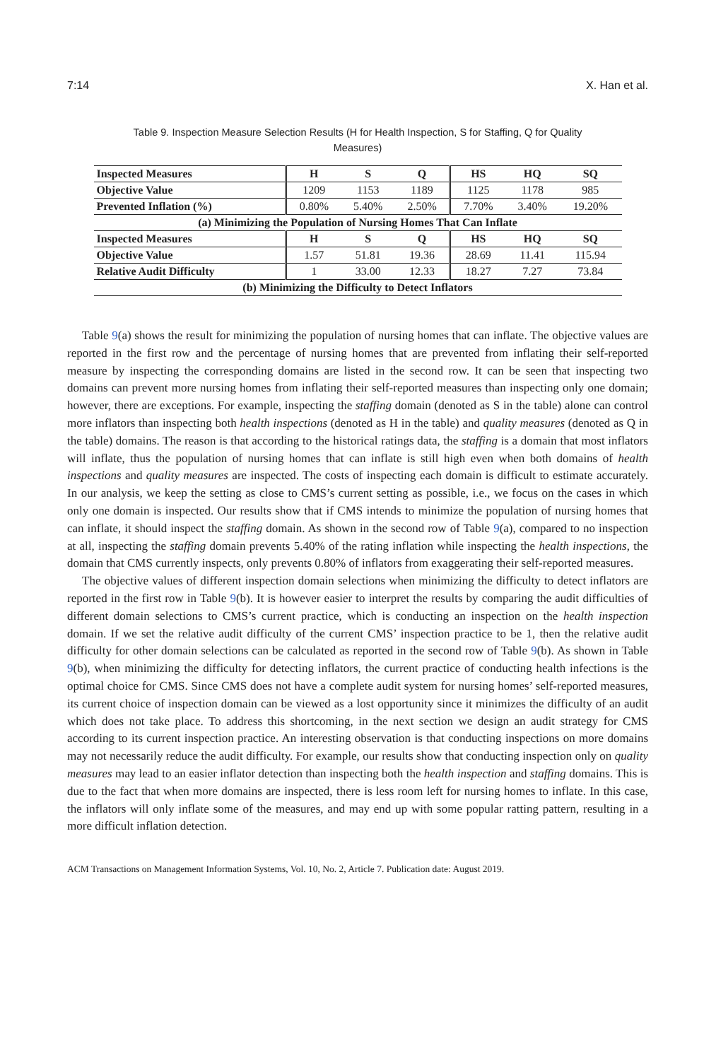7:14 X. Han et al.
Table 9. Inspection Measure Selection Results (H for Health Inspection, S for Staffing, Q for Quality Measures)
| Inspected Measures | H | S | Q | HS | HQ | SQ |
| --- | --- | --- | --- | --- | --- | --- |
| Objective Value | 1209 | 1153 | 1189 | 1125 | 1178 | 985 |
| Prevented Inflation (%) | 0.80% | 5.40% | 2.50% | 7.70% | 3.40% | 19.20% |
| (a) Minimizing the Population of Nursing Homes That Can Inflate | | | | | | |
| Inspected Measures | H | S | Q | HS | HQ | SQ |
| Objective Value | 1.57 | 51.81 | 19.36 | 28.69 | 11.41 | 115.94 |
| Relative Audit Difficulty | 1 | 33.00 | 12.33 | 18.27 | 7.27 | 73.84 |
| (b) Minimizing the Difficulty to Detect Inflators | | | | | | |
Table 9(a) shows the result for minimizing the population of nursing homes that can inflate. The objective values are reported in the first row and the percentage of nursing homes that are prevented from inflating their self-reported measure by inspecting the corresponding domains are listed in the second row. It can be seen that inspecting two domains can prevent more nursing homes from inflating their self-reported measures than inspecting only one domain; however, there are exceptions. For example, inspecting the staffing domain (denoted as S in the table) alone can control more inflators than inspecting both health inspections (denoted as H in the table) and quality measures (denoted as Q in the table) domains. The reason is that according to the historical ratings data, the staffing is a domain that most inflators will inflate, thus the population of nursing homes that can inflate is still high even when both domains of health inspections and quality measures are inspected. The costs of inspecting each domain is difficult to estimate accurately. In our analysis, we keep the setting as close to CMS’s current setting as possible, i.e., we focus on the cases in which only one domain is inspected. Our results show that if CMS intends to minimize the population of nursing homes that can inflate, it should inspect the staffing domain. As shown in the second row of Table 9(a), compared to no inspection at all, inspecting the staffing domain prevents 5.40% of the rating inflation while inspecting the health inspections, the domain that CMS currently inspects, only prevents 0.80% of inflators from exaggerating their self-reported measures.
The objective values of different inspection domain selections when minimizing the difficulty to detect inflators are reported in the first row in Table 9(b). It is however easier to interpret the results by comparing the audit difficulties of different domain selections to CMS’s current practice, which is conducting an inspection on the health inspection domain. If we set the relative audit difficulty of the current CMS’ inspection practice to be 1, then the relative audit difficulty for other domain selections can be calculated as reported in the second row of Table 9(b). As shown in Table 9(b), when minimizing the difficulty for detecting inflators, the current practice of conducting health infections is the optimal choice for CMS. Since CMS does not have a complete audit system for nursing homes’ self-reported measures, its current choice of inspection domain can be viewed as a lost opportunity since it minimizes the difficulty of an audit which does not take place. To address this shortcoming, in the next section we design an audit strategy for CMS according to its current inspection practice. An interesting observation is that conducting inspections on more domains may not necessarily reduce the audit difficulty. For example, our results show that conducting inspection only on quality measures may lead to an easier inflator detection than inspecting both the health inspection and staffing domains. This is due to the fact that when more domains are inspected, there is less room left for nursing homes to inflate. In this case, the inflators will only inflate some of the measures, and may end up with some popular ratting pattern, resulting in a more difficult inflation detection.
ACM Transactions on Management Information Systems, Vol. 10, No. 2, Article 7. Publication date: August 2019.